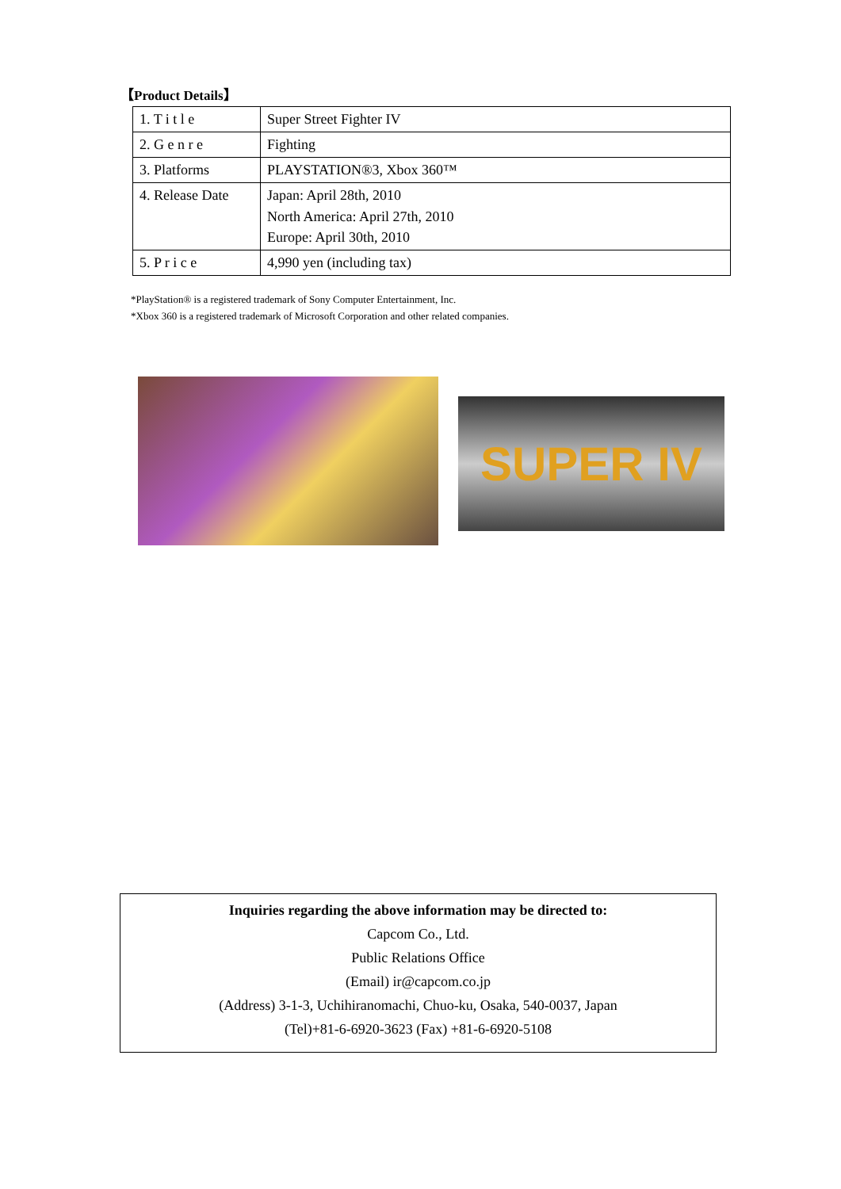【Product Details】
| 1. T i t l e | Super Street Fighter IV |
| 2. G e n r e | Fighting |
| 3. Platforms | PLAYSTATION®3, Xbox 360™ |
| 4. Release Date | Japan: April 28th, 2010 North America: April 27th, 2010 Europe: April 30th, 2010 |
| 5. P r i c e | 4,990 yen (including tax) |
*PlayStation® is a registered trademark of Sony Computer Entertainment, Inc.
*Xbox 360 is a registered trademark of Microsoft Corporation and other related companies.
SUPER IV
Inquiries regarding the above information may be directed to:
Capcom Co., Ltd.
Public Relations Office
(Email) ir@capcom.co.jp
(Address) 3-1-3, Uchihiranomachi, Chuo-ku, Osaka, 540-0037, Japan
(Tel)+81-6-6920-3623 (Fax) +81-6-6920-5108